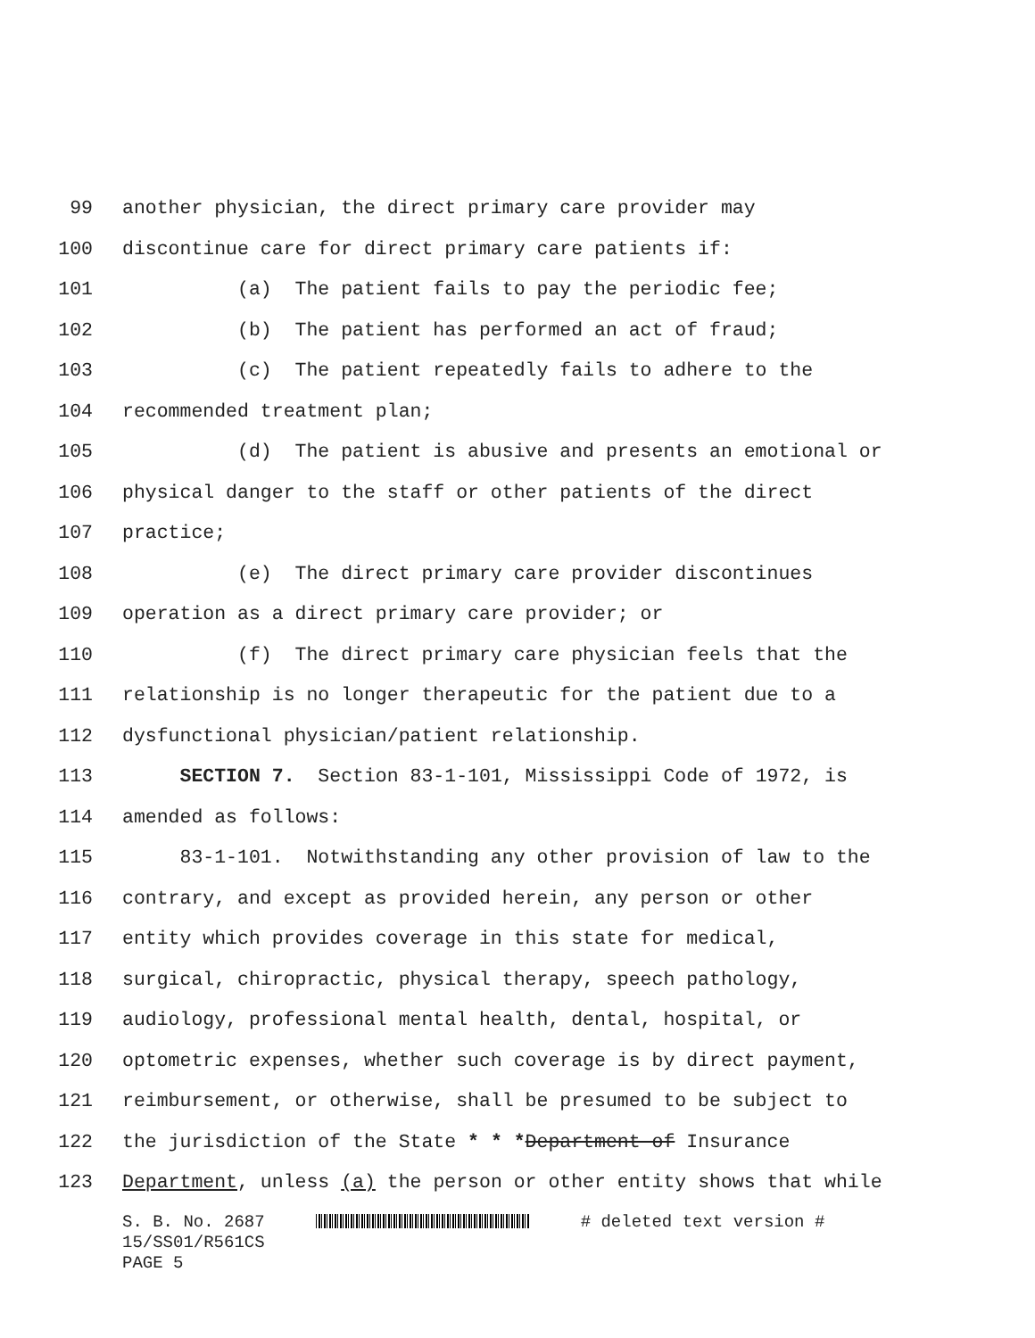99 another physician, the direct primary care provider may
100 discontinue care for direct primary care patients if:
101 (a) The patient fails to pay the periodic fee;
102 (b) The patient has performed an act of fraud;
103 (c) The patient repeatedly fails to adhere to the
104 recommended treatment plan;
105 (d) The patient is abusive and presents an emotional or
106 physical danger to the staff or other patients of the direct
107 practice;
108 (e) The direct primary care provider discontinues
109 operation as a direct primary care provider; or
110 (f) The direct primary care physician feels that the
111 relationship is no longer therapeutic for the patient due to a
112 dysfunctional physician/patient relationship.
113 SECTION 7. Section 83-1-101, Mississippi Code of 1972, is
114 amended as follows:
115 83-1-101. Notwithstanding any other provision of law to the
116 contrary, and except as provided herein, any person or other
117 entity which provides coverage in this state for medical,
118 surgical, chiropractic, physical therapy, speech pathology,
119 audiology, professional mental health, dental, hospital, or
120 optometric expenses, whether such coverage is by direct payment,
121 reimbursement, or otherwise, shall be presumed to be subject to
122 the jurisdiction of the State * * *Department of Insurance
123 Department, unless (a) the person or other entity shows that while
S. B. No. 2687 # deleted text version # 15/SS01/R561CS PAGE 5